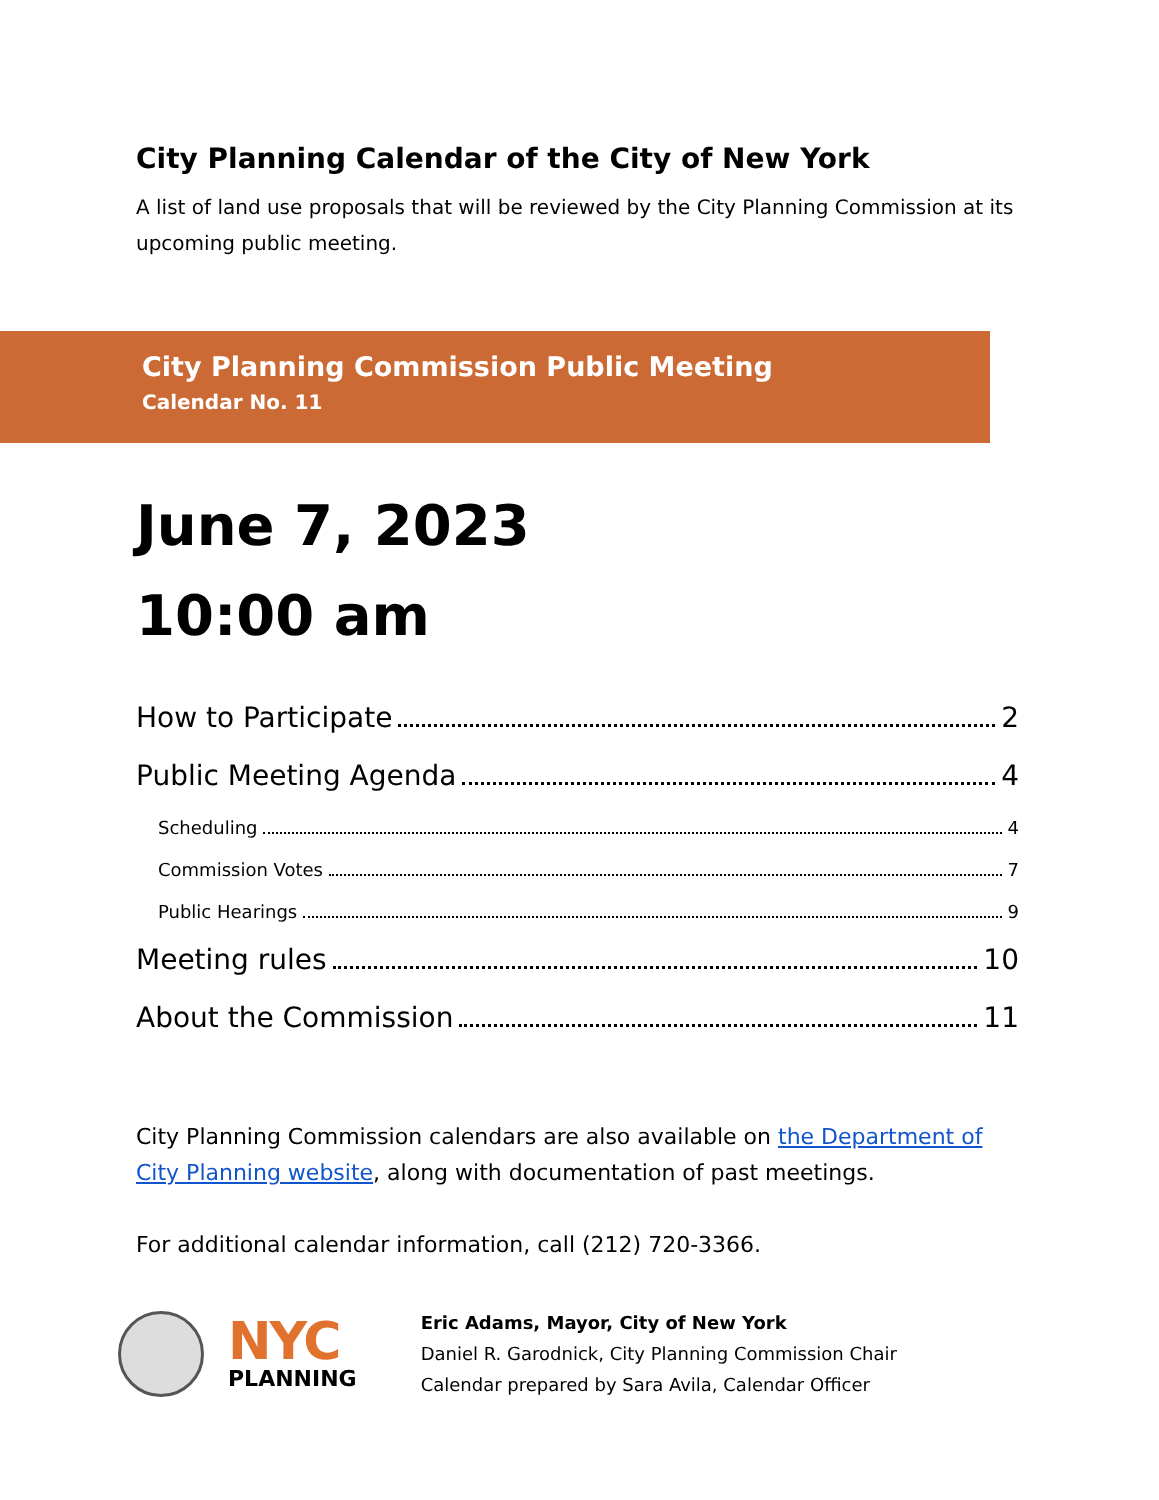City Planning Calendar of the City of New York
A list of land use proposals that will be reviewed by the City Planning Commission at its upcoming public meeting.
City Planning Commission Public Meeting
Calendar No. 11
June 7, 2023
10:00 am
How to Participate 2
Public Meeting Agenda 4
Scheduling 4
Commission Votes 7
Public Hearings 9
Meeting rules 10
About the Commission 11
City Planning Commission calendars are also available on the Department of City Planning website, along with documentation of past meetings.
For additional calendar information, call (212) 720-3366.
NYC
PLANNING
Eric Adams, Mayor, City of New York
Daniel R. Garodnick, City Planning Commission Chair
Calendar prepared by Sara Avila, Calendar Officer